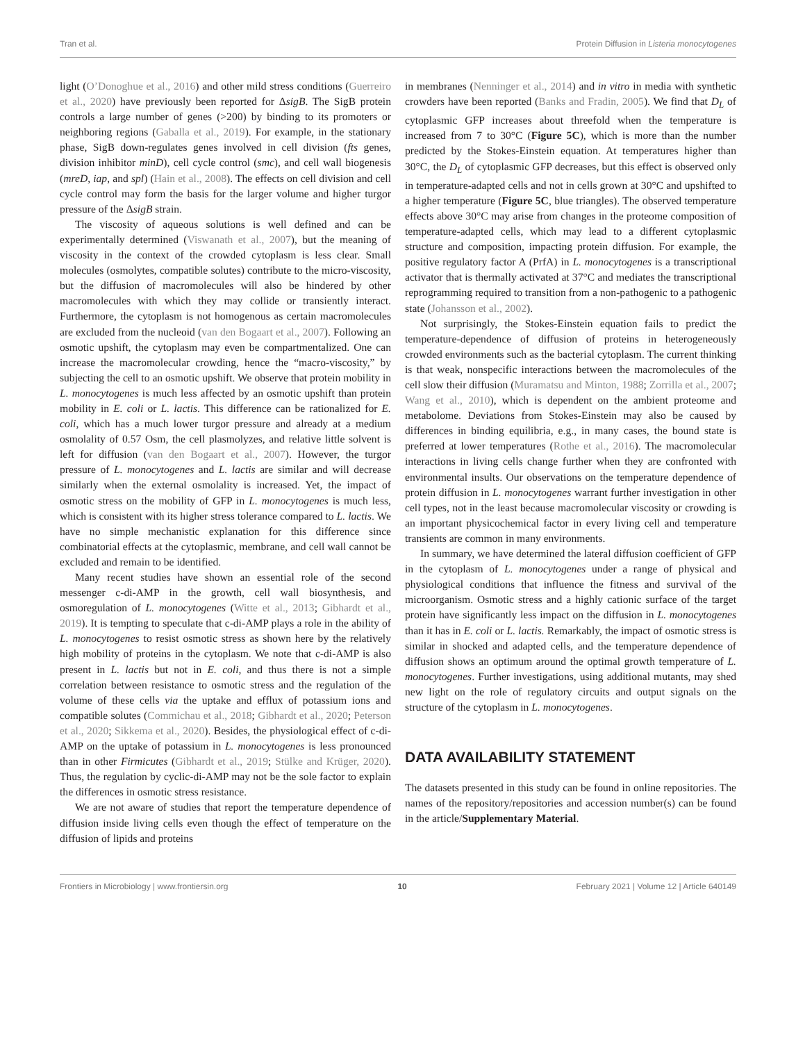Tran et al. Protein Diffusion in Listeria monocytogenes
light (O’Donoghue et al., 2016) and other mild stress conditions (Guerreiro et al., 2020) have previously been reported for ΔsigB. The SigB protein controls a large number of genes (>200) by binding to its promoters or neighboring regions (Gaballa et al., 2019). For example, in the stationary phase, SigB down-regulates genes involved in cell division (fts genes, division inhibitor minD), cell cycle control (smc), and cell wall biogenesis (mreD, iap, and spl) (Hain et al., 2008). The effects on cell division and cell cycle control may form the basis for the larger volume and higher turgor pressure of the ΔsigB strain.
The viscosity of aqueous solutions is well defined and can be experimentally determined (Viswanath et al., 2007), but the meaning of viscosity in the context of the crowded cytoplasm is less clear. Small molecules (osmolytes, compatible solutes) contribute to the micro-viscosity, but the diffusion of macromolecules will also be hindered by other macromolecules with which they may collide or transiently interact. Furthermore, the cytoplasm is not homogenous as certain macromolecules are excluded from the nucleoid (van den Bogaart et al., 2007). Following an osmotic upshift, the cytoplasm may even be compartmentalized. One can increase the macromolecular crowding, hence the “macro-viscosity,” by subjecting the cell to an osmotic upshift. We observe that protein mobility in L. monocytogenes is much less affected by an osmotic upshift than protein mobility in E. coli or L. lactis. This difference can be rationalized for E. coli, which has a much lower turgor pressure and already at a medium osmolality of 0.57 Osm, the cell plasmolyzes, and relative little solvent is left for diffusion (van den Bogaart et al., 2007). However, the turgor pressure of L. monocytogenes and L. lactis are similar and will decrease similarly when the external osmolality is increased. Yet, the impact of osmotic stress on the mobility of GFP in L. monocytogenes is much less, which is consistent with its higher stress tolerance compared to L. lactis. We have no simple mechanistic explanation for this difference since combinatorial effects at the cytoplasmic, membrane, and cell wall cannot be excluded and remain to be identified.
Many recent studies have shown an essential role of the second messenger c-di-AMP in the growth, cell wall biosynthesis, and osmoregulation of L. monocytogenes (Witte et al., 2013; Gibhardt et al., 2019). It is tempting to speculate that c-di-AMP plays a role in the ability of L. monocytogenes to resist osmotic stress as shown here by the relatively high mobility of proteins in the cytoplasm. We note that c-di-AMP is also present in L. lactis but not in E. coli, and thus there is not a simple correlation between resistance to osmotic stress and the regulation of the volume of these cells via the uptake and efflux of potassium ions and compatible solutes (Commichau et al., 2018; Gibhardt et al., 2020; Peterson et al., 2020; Sikkema et al., 2020). Besides, the physiological effect of c-di-AMP on the uptake of potassium in L. monocytogenes is less pronounced than in other Firmicutes (Gibhardt et al., 2019; Stülke and Krüger, 2020). Thus, the regulation by cyclic-di-AMP may not be the sole factor to explain the differences in osmotic stress resistance.
We are not aware of studies that report the temperature dependence of diffusion inside living cells even though the effect of temperature on the diffusion of lipids and proteins
in membranes (Nenninger et al., 2014) and in vitro in media with synthetic crowders have been reported (Banks and Fradin, 2005). We find that D<sub>L</sub> of cytoplasmic GFP increases about threefold when the temperature is increased from 7 to 30°C (Figure 5C), which is more than the number predicted by the Stokes-Einstein equation. At temperatures higher than 30°C, the D<sub>L</sub> of cytoplasmic GFP decreases, but this effect is observed only in temperature-adapted cells and not in cells grown at 30°C and upshifted to a higher temperature (Figure 5C, blue triangles). The observed temperature effects above 30°C may arise from changes in the proteome composition of temperature-adapted cells, which may lead to a different cytoplasmic structure and composition, impacting protein diffusion. For example, the positive regulatory factor A (PrfA) in L. monocytogenes is a transcriptional activator that is thermally activated at 37°C and mediates the transcriptional reprogramming required to transition from a non-pathogenic to a pathogenic state (Johansson et al., 2002).
Not surprisingly, the Stokes-Einstein equation fails to predict the temperature-dependence of diffusion of proteins in heterogeneously crowded environments such as the bacterial cytoplasm. The current thinking is that weak, nonspecific interactions between the macromolecules of the cell slow their diffusion (Muramatsu and Minton, 1988; Zorrilla et al., 2007; Wang et al., 2010), which is dependent on the ambient proteome and metabolome. Deviations from Stokes-Einstein may also be caused by differences in binding equilibria, e.g., in many cases, the bound state is preferred at lower temperatures (Rothe et al., 2016). The macromolecular interactions in living cells change further when they are confronted with environmental insults. Our observations on the temperature dependence of protein diffusion in L. monocytogenes warrant further investigation in other cell types, not in the least because macromolecular viscosity or crowding is an important physicochemical factor in every living cell and temperature transients are common in many environments.
In summary, we have determined the lateral diffusion coefficient of GFP in the cytoplasm of L. monocytogenes under a range of physical and physiological conditions that influence the fitness and survival of the microorganism. Osmotic stress and a highly cationic surface of the target protein have significantly less impact on the diffusion in L. monocytogenes than it has in E. coli or L. lactis. Remarkably, the impact of osmotic stress is similar in shocked and adapted cells, and the temperature dependence of diffusion shows an optimum around the optimal growth temperature of L. monocytogenes. Further investigations, using additional mutants, may shed new light on the role of regulatory circuits and output signals on the structure of the cytoplasm in L. monocytogenes.
DATA AVAILABILITY STATEMENT
The datasets presented in this study can be found in online repositories. The names of the repository/repositories and accession number(s) can be found in the article/Supplementary Material.
Frontiers in Microbiology | www.frontiersin.org 10 February 2021 | Volume 12 | Article 640149